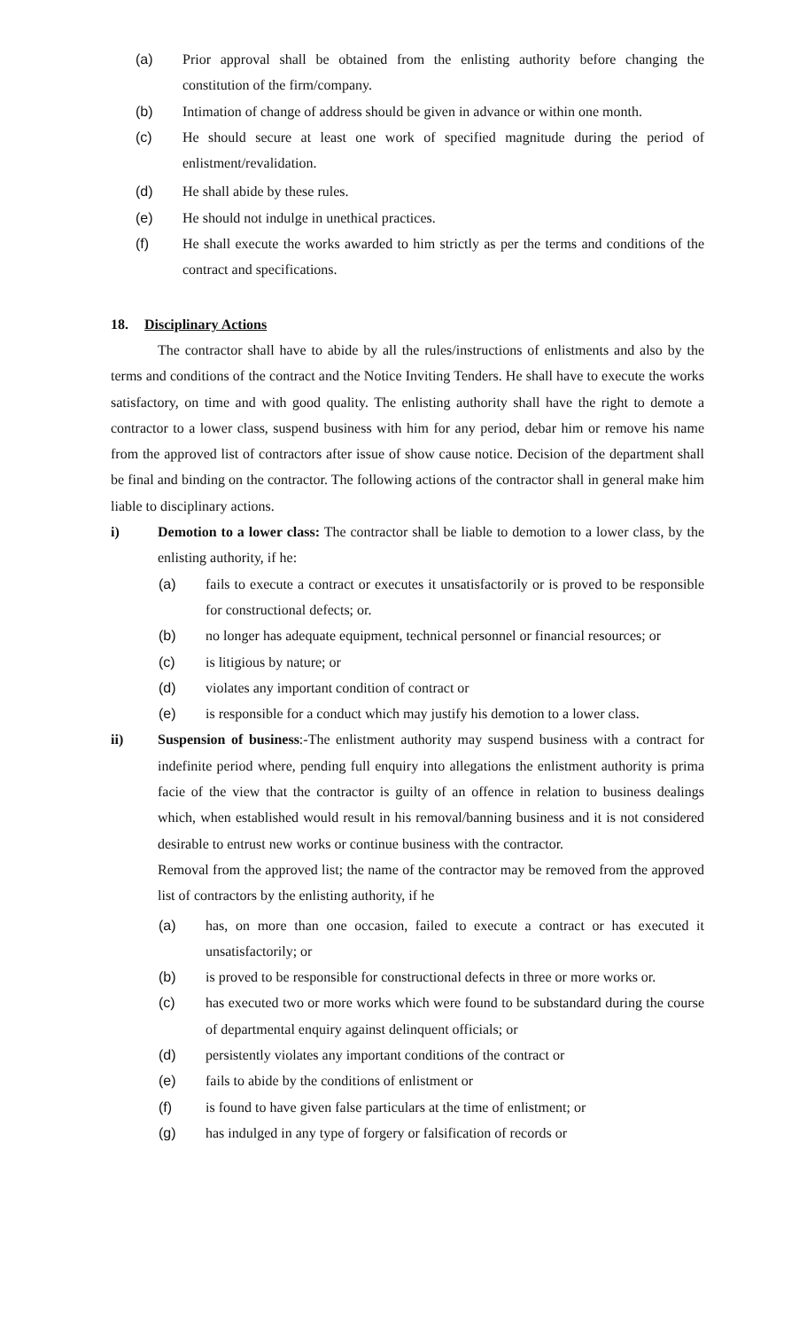(a) Prior approval shall be obtained from the enlisting authority before changing the constitution of the firm/company.
(b) Intimation of change of address should be given in advance or within one month.
(c) He should secure at least one work of specified magnitude during the period of enlistment/revalidation.
(d) He shall abide by these rules.
(e) He should not indulge in unethical practices.
(f) He shall execute the works awarded to him strictly as per the terms and conditions of the contract and specifications.
18. Disciplinary Actions
The contractor shall have to abide by all the rules/instructions of enlistments and also by the terms and conditions of the contract and the Notice Inviting Tenders. He shall have to execute the works satisfactory, on time and with good quality. The enlisting authority shall have the right to demote a contractor to a lower class, suspend business with him for any period, debar him or remove his name from the approved list of contractors after issue of show cause notice. Decision of the department shall be final and binding on the contractor. The following actions of the contractor shall in general make him liable to disciplinary actions.
i) Demotion to a lower class: The contractor shall be liable to demotion to a lower class, by the enlisting authority, if he:
(a) fails to execute a contract or executes it unsatisfactorily or is proved to be responsible for constructional defects; or.
(b) no longer has adequate equipment, technical personnel or financial resources; or
(c) is litigious by nature; or
(d) violates any important condition of contract or
(e) is responsible for a conduct which may justify his demotion to a lower class.
ii) Suspension of business:-The enlistment authority may suspend business with a contract for indefinite period where, pending full enquiry into allegations the enlistment authority is prima facie of the view that the contractor is guilty of an offence in relation to business dealings which, when established would result in his removal/banning business and it is not considered desirable to entrust new works or continue business with the contractor.
Removal from the approved list; the name of the contractor may be removed from the approved list of contractors by the enlisting authority, if he
(a) has, on more than one occasion, failed to execute a contract or has executed it unsatisfactorily; or
(b) is proved to be responsible for constructional defects in three or more works or.
(c) has executed two or more works which were found to be substandard during the course of departmental enquiry against delinquent officials; or
(d) persistently violates any important conditions of the contract or
(e) fails to abide by the conditions of enlistment or
(f) is found to have given false particulars at the time of enlistment; or
(g) has indulged in any type of forgery or falsification of records or